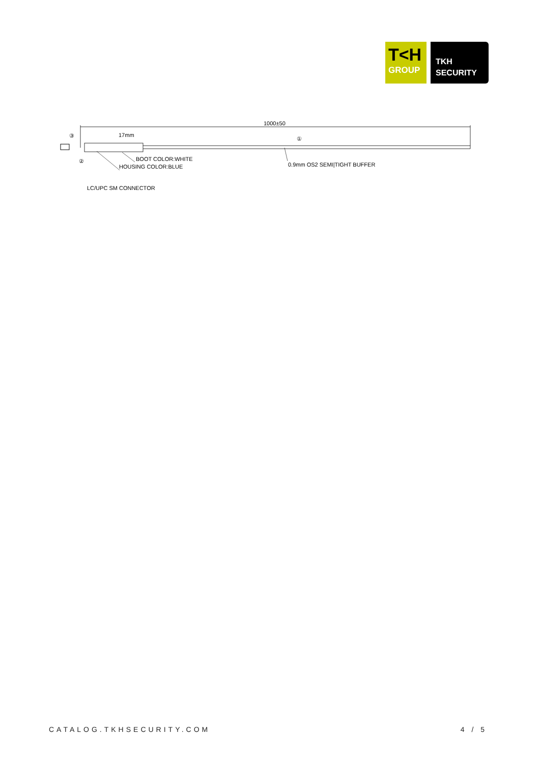T<H
GROUP
TKH
SECURITY
1000±50
17mm
③
②
①
BOOT COLOR:WHITE
HOUSING COLOR:BLUE
0.9mm OS2 SEMI|TIGHT BUFFER
LC/UPC SM CONNECTOR
CATALOG.TKHSECURITY.COM 4 / 5